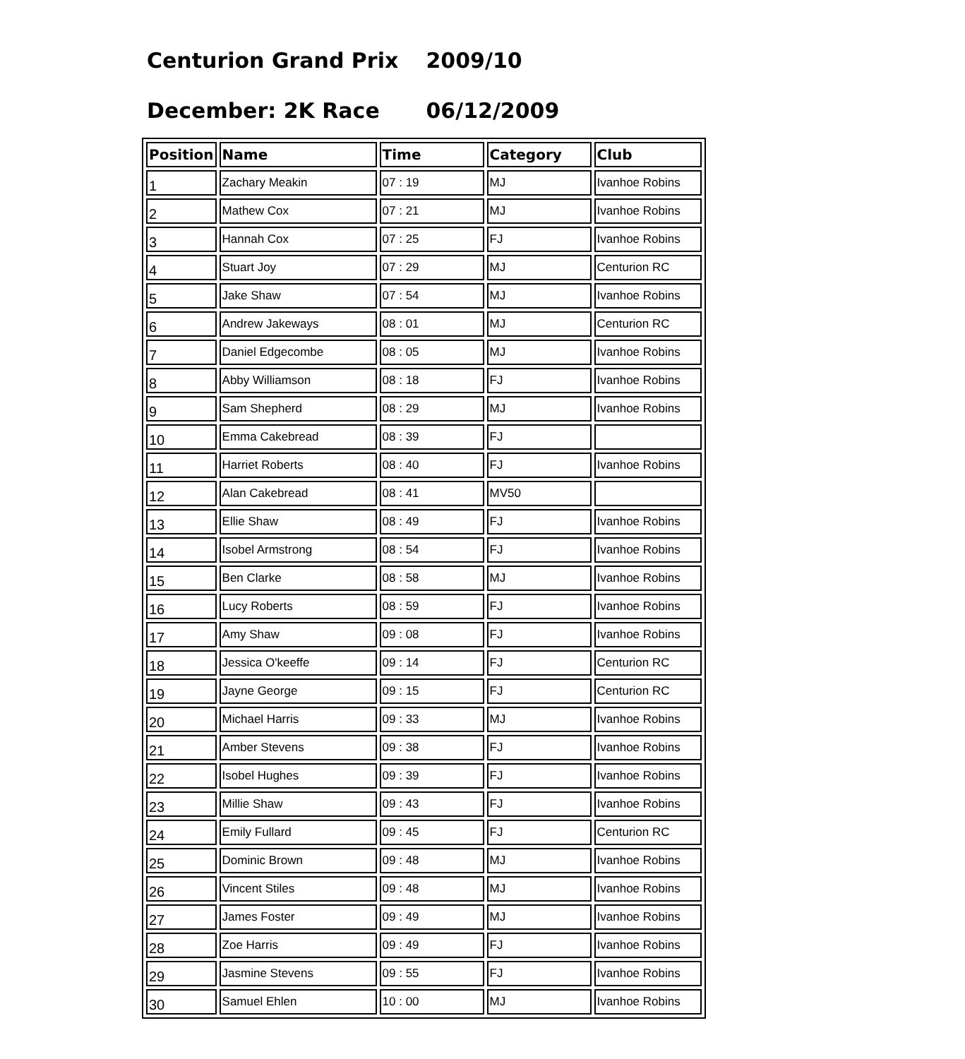Centurion Grand Prix 2009/10
December: 2K Race 06/12/2009
| Position | Name | Time | Category | Club |
| --- | --- | --- | --- | --- |
| 1 | Zachary Meakin | 07 : 19 | MJ | Ivanhoe Robins |
| 2 | Mathew Cox | 07 : 21 | MJ | Ivanhoe Robins |
| 3 | Hannah Cox | 07 : 25 | FJ | Ivanhoe Robins |
| 4 | Stuart Joy | 07 : 29 | MJ | Centurion RC |
| 5 | Jake Shaw | 07 : 54 | MJ | Ivanhoe Robins |
| 6 | Andrew Jakeways | 08 : 01 | MJ | Centurion RC |
| 7 | Daniel Edgecombe | 08 : 05 | MJ | Ivanhoe Robins |
| 8 | Abby Williamson | 08 : 18 | FJ | Ivanhoe Robins |
| 9 | Sam Shepherd | 08 : 29 | MJ | Ivanhoe Robins |
| 10 | Emma Cakebread | 08 : 39 | FJ | |
| 11 | Harriet Roberts | 08 : 40 | FJ | Ivanhoe Robins |
| 12 | Alan Cakebread | 08 : 41 | MV50 | |
| 13 | Ellie Shaw | 08 : 49 | FJ | Ivanhoe Robins |
| 14 | Isobel Armstrong | 08 : 54 | FJ | Ivanhoe Robins |
| 15 | Ben Clarke | 08 : 58 | MJ | Ivanhoe Robins |
| 16 | Lucy Roberts | 08 : 59 | FJ | Ivanhoe Robins |
| 17 | Amy Shaw | 09 : 08 | FJ | Ivanhoe Robins |
| 18 | Jessica O'keeffe | 09 : 14 | FJ | Centurion RC |
| 19 | Jayne George | 09 : 15 | FJ | Centurion RC |
| 20 | Michael Harris | 09 : 33 | MJ | Ivanhoe Robins |
| 21 | Amber Stevens | 09 : 38 | FJ | Ivanhoe Robins |
| 22 | Isobel Hughes | 09 : 39 | FJ | Ivanhoe Robins |
| 23 | Millie Shaw | 09 : 43 | FJ | Ivanhoe Robins |
| 24 | Emily Fullard | 09 : 45 | FJ | Centurion RC |
| 25 | Dominic Brown | 09 : 48 | MJ | Ivanhoe Robins |
| 26 | Vincent Stiles | 09 : 48 | MJ | Ivanhoe Robins |
| 27 | James Foster | 09 : 49 | MJ | Ivanhoe Robins |
| 28 | Zoe Harris | 09 : 49 | FJ | Ivanhoe Robins |
| 29 | Jasmine Stevens | 09 : 55 | FJ | Ivanhoe Robins |
| 30 | Samuel Ehlen | 10 : 00 | MJ | Ivanhoe Robins |